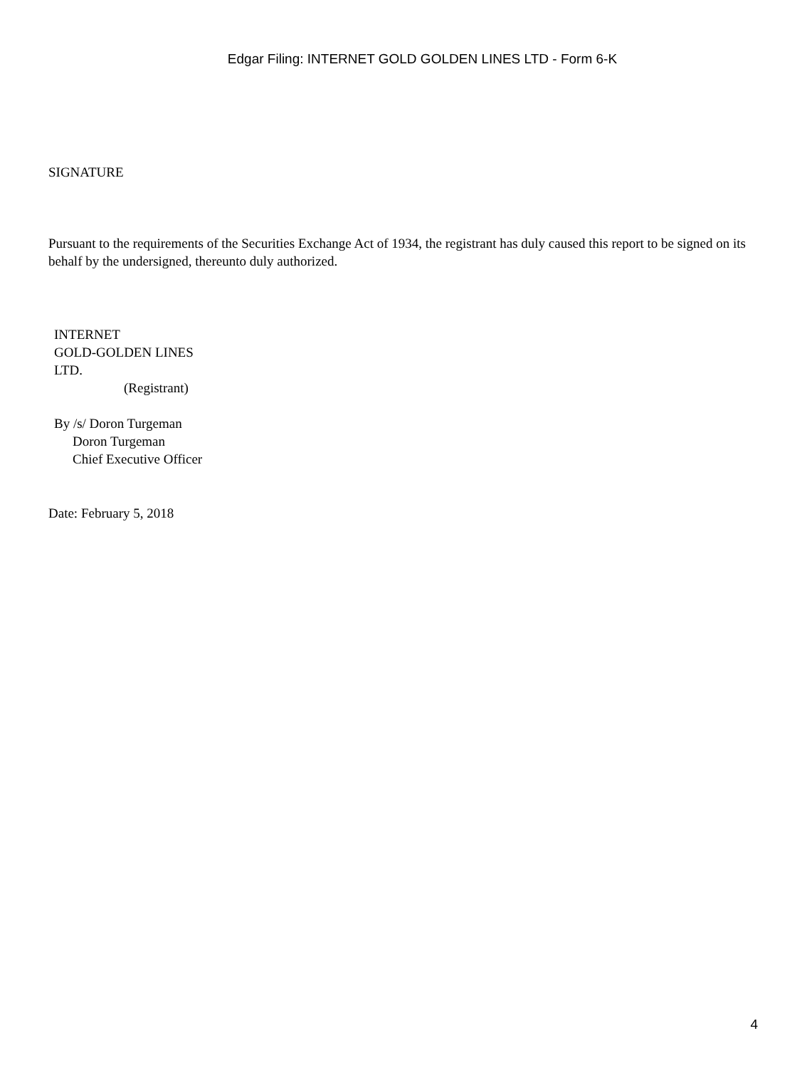Edgar Filing: INTERNET GOLD GOLDEN LINES LTD - Form 6-K
SIGNATURE
Pursuant to the requirements of the Securities Exchange Act of 1934, the registrant has duly caused this report to be signed on its behalf by the undersigned, thereunto duly authorized.
INTERNET
GOLD-GOLDEN LINES
LTD.
(Registrant)
By /s/ Doron Turgeman
Doron Turgeman
Chief Executive Officer
Date: February 5, 2018
4